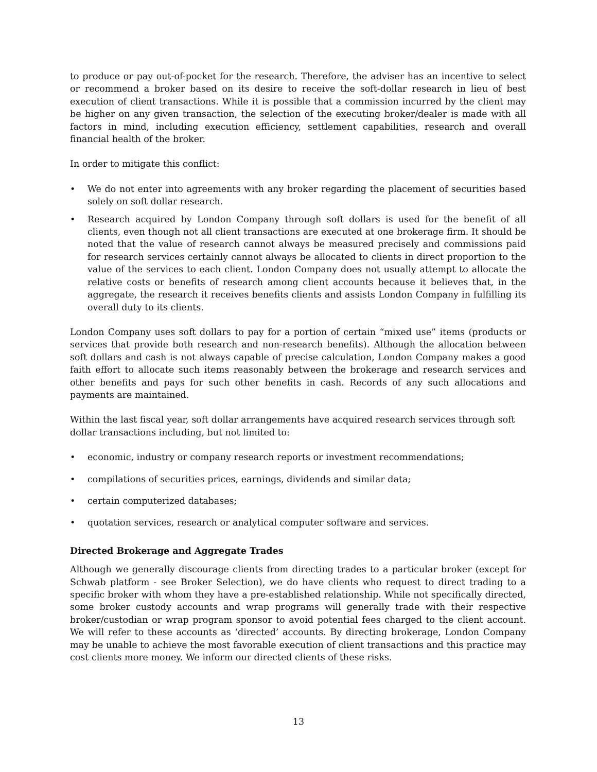to produce or pay out-of-pocket for the research. Therefore, the adviser has an incentive to select or recommend a broker based on its desire to receive the soft-dollar research in lieu of best execution of client transactions. While it is possible that a commission incurred by the client may be higher on any given transaction, the selection of the executing broker/dealer is made with all factors in mind, including execution efficiency, settlement capabilities, research and overall financial health of the broker.
In order to mitigate this conflict:
• We do not enter into agreements with any broker regarding the placement of securities based solely on soft dollar research.
• Research acquired by London Company through soft dollars is used for the benefit of all clients, even though not all client transactions are executed at one brokerage firm. It should be noted that the value of research cannot always be measured precisely and commissions paid for research services certainly cannot always be allocated to clients in direct proportion to the value of the services to each client. London Company does not usually attempt to allocate the relative costs or benefits of research among client accounts because it believes that, in the aggregate, the research it receives benefits clients and assists London Company in fulfilling its overall duty to its clients.
London Company uses soft dollars to pay for a portion of certain “mixed use” items (products or services that provide both research and non-research benefits). Although the allocation between soft dollars and cash is not always capable of precise calculation, London Company makes a good faith effort to allocate such items reasonably between the brokerage and research services and other benefits and pays for such other benefits in cash. Records of any such allocations and payments are maintained.
Within the last fiscal year, soft dollar arrangements have acquired research services through soft dollar transactions including, but not limited to:
• economic, industry or company research reports or investment recommendations;
• compilations of securities prices, earnings, dividends and similar data;
• certain computerized databases;
• quotation services, research or analytical computer software and services.
Directed Brokerage and Aggregate Trades
Although we generally discourage clients from directing trades to a particular broker (except for Schwab platform - see Broker Selection), we do have clients who request to direct trading to a specific broker with whom they have a pre-established relationship. While not specifically directed, some broker custody accounts and wrap programs will generally trade with their respective broker/custodian or wrap program sponsor to avoid potential fees charged to the client account. We will refer to these accounts as ‘directed’ accounts. By directing brokerage, London Company may be unable to achieve the most favorable execution of client transactions and this practice may cost clients more money. We inform our directed clients of these risks.
13